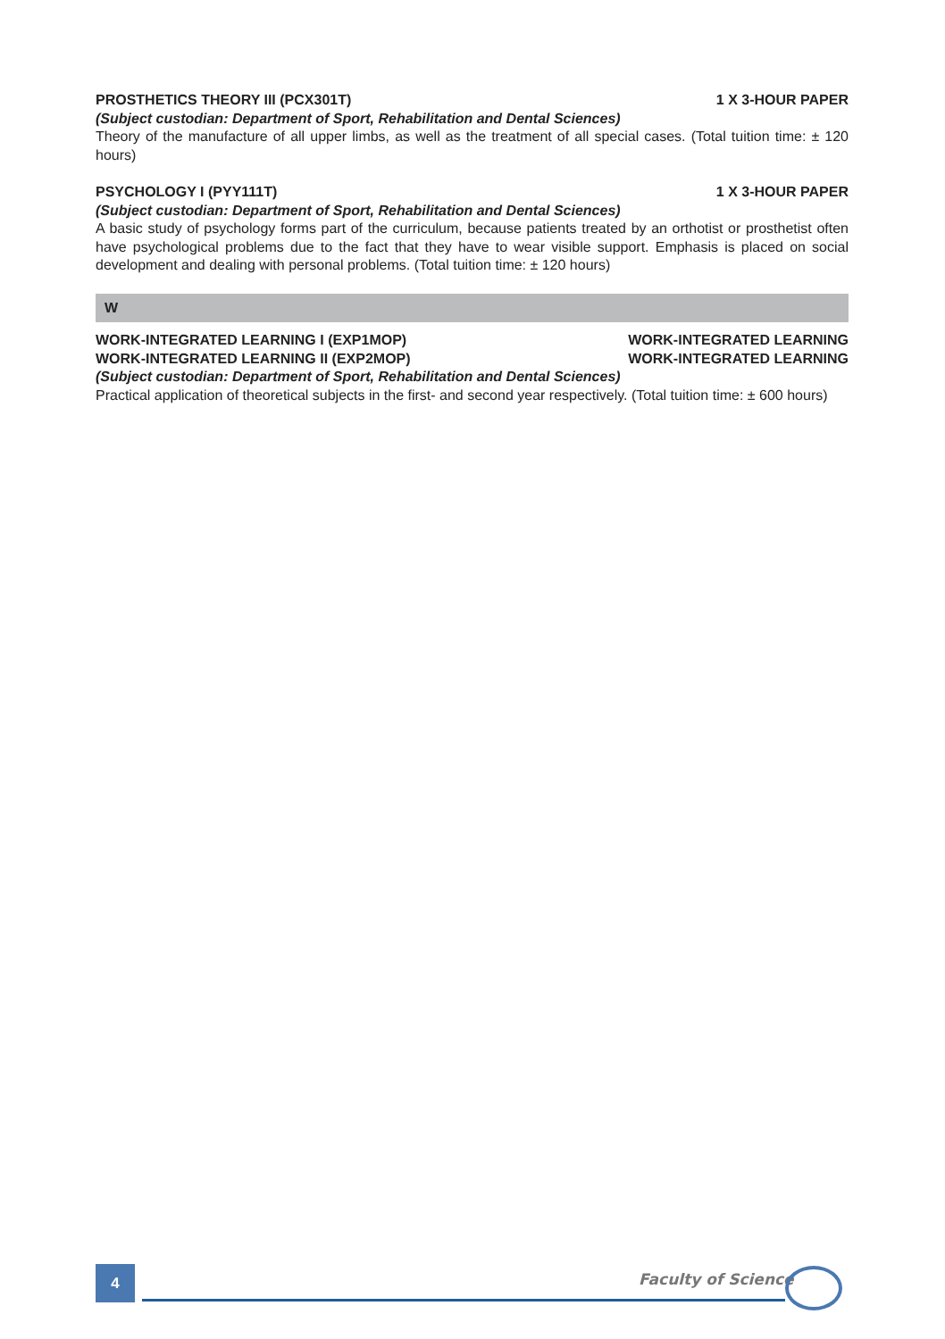PROSTHETICS THEORY III (PCX301T) 1 X 3-HOUR PAPER
(Subject custodian: Department of Sport, Rehabilitation and Dental Sciences)
Theory of the manufacture of all upper limbs, as well as the treatment of all special cases. (Total tuition time: ± 120 hours)
PSYCHOLOGY I (PYY111T) 1 X 3-HOUR PAPER
(Subject custodian: Department of Sport, Rehabilitation and Dental Sciences)
A basic study of psychology forms part of the curriculum, because patients treated by an orthotist or prosthetist often have psychological problems due to the fact that they have to wear visible support. Emphasis is placed on social development and dealing with personal problems. (Total tuition time: ± 120 hours)
W
WORK-INTEGRATED LEARNING I (EXP1MOP) WORK-INTEGRATED LEARNING
WORK-INTEGRATED LEARNING II (EXP2MOP) WORK-INTEGRATED LEARNING
(Subject custodian: Department of Sport, Rehabilitation and Dental Sciences)
Practical application of theoretical subjects in the first- and second year respectively. (Total tuition time: ± 600 hours)
4 Faculty of Science